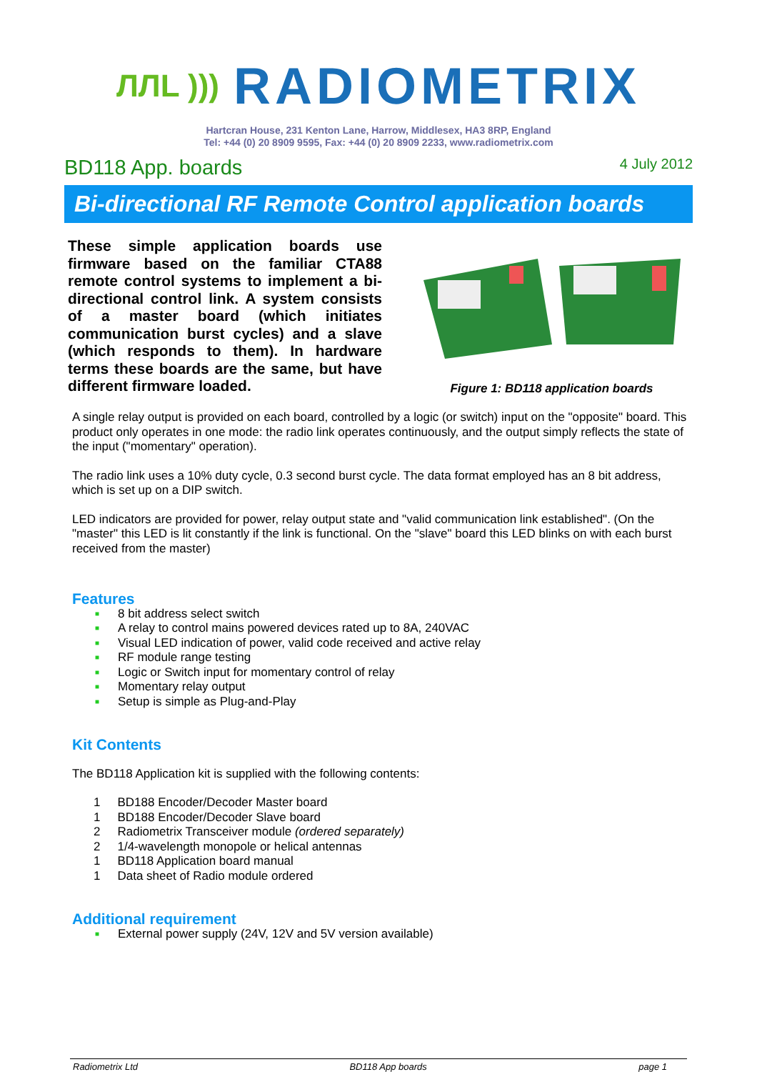ЛЛL ))) RADIOMETRIX
Hartcran House, 231 Kenton Lane, Harrow, Middlesex, HA3 8RP, England
Tel: +44 (0) 20 8909 9595, Fax: +44 (0) 20 8909 2233, www.radiometrix.com
BD118 App. boards 4 July 2012
Bi-directional RF Remote Control application boards
These simple application boards use firmware based on the familiar CTA88 remote control systems to implement a bi-directional control link. A system consists of a master board (which initiates communication burst cycles) and a slave (which responds to them). In hardware terms these boards are the same, but have different firmware loaded.
Figure 1: BD118 application boards
A single relay output is provided on each board, controlled by a logic (or switch) input on the "opposite" board. This product only operates in one mode: the radio link operates continuously, and the output simply reflects the state of the input ("momentary" operation).
The radio link uses a 10% duty cycle, 0.3 second burst cycle. The data format employed has an 8 bit address, which is set up on a DIP switch.
LED indicators are provided for power, relay output state and "valid communication link established". (On the "master" this LED is lit constantly if the link is functional. On the "slave" board this LED blinks on with each burst received from the master)
Features
■ 8 bit address select switch
■ A relay to control mains powered devices rated up to 8A, 240VAC
■ Visual LED indication of power, valid code received and active relay
■ RF module range testing
■ Logic or Switch input for momentary control of relay
■ Momentary relay output
■ Setup is simple as Plug-and-Play
Kit Contents
The BD118 Application kit is supplied with the following contents:
| 1 | BD188 Encoder/Decoder Master board |
| 1 | BD188 Encoder/Decoder Slave board |
| 2 | Radiometrix Transceiver module (ordered separately) |
| 2 | 1/4-wavelength monopole or helical antennas |
| 1 | BD118 Application board manual |
| 1 | Data sheet of Radio module ordered |
Additional requirement
■ External power supply (24V, 12V and 5V version available)
Radiometrix Ltd BD118 App boards page 1